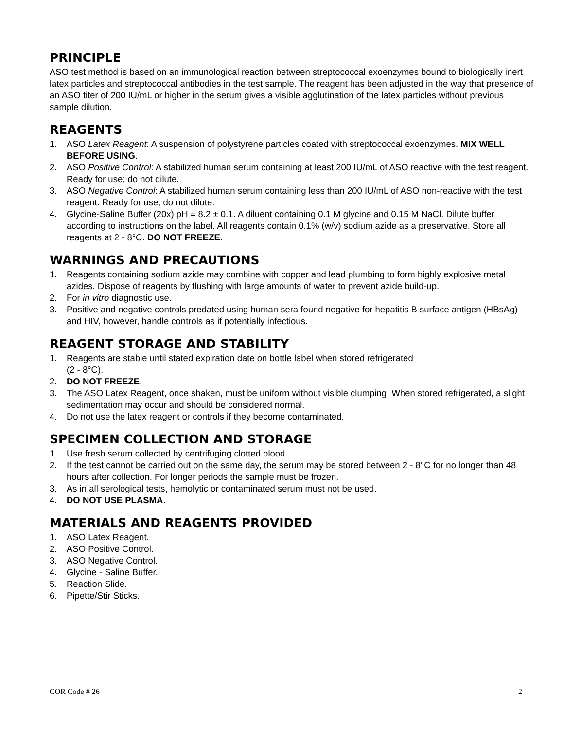PRINCIPLE
ASO test method is based on an immunological reaction between streptococcal exoenzymes bound to biologically inert latex particles and streptococcal antibodies in the test sample. The reagent has been adjusted in the way that presence of an ASO titer of 200 IU/mL or higher in the serum gives a visible agglutination of the latex particles without previous sample dilution.
REAGENTS
1. ASO Latex Reagent: A suspension of polystyrene particles coated with streptococcal exoenzymes. MIX WELL BEFORE USING.
2. ASO Positive Control: A stabilized human serum containing at least 200 IU/mL of ASO reactive with the test reagent. Ready for use; do not dilute.
3. ASO Negative Control: A stabilized human serum containing less than 200 IU/mL of ASO non-reactive with the test reagent. Ready for use; do not dilute.
4. Glycine-Saline Buffer (20x) pH = 8.2 ± 0.1. A diluent containing 0.1 M glycine and 0.15 M NaCl. Dilute buffer according to instructions on the label. All reagents contain 0.1% (w/v) sodium azide as a preservative. Store all reagents at 2 - 8°C. DO NOT FREEZE.
WARNINGS AND PRECAUTIONS
1. Reagents containing sodium azide may combine with copper and lead plumbing to form highly explosive metal azides. Dispose of reagents by flushing with large amounts of water to prevent azide build-up.
2. For in vitro diagnostic use.
3. Positive and negative controls predated using human sera found negative for hepatitis B surface antigen (HBsAg) and HIV, however, handle controls as if potentially infectious.
REAGENT STORAGE AND STABILITY
1. Reagents are stable until stated expiration date on bottle label when stored refrigerated
(2 - 8°C).
2. DO NOT FREEZE.
3. The ASO Latex Reagent, once shaken, must be uniform without visible clumping. When stored refrigerated, a slight sedimentation may occur and should be considered normal.
4. Do not use the latex reagent or controls if they become contaminated.
SPECIMEN COLLECTION AND STORAGE
1. Use fresh serum collected by centrifuging clotted blood.
2. If the test cannot be carried out on the same day, the serum may be stored between 2 - 8°C for no longer than 48 hours after collection. For longer periods the sample must be frozen.
3. As in all serological tests, hemolytic or contaminated serum must not be used.
4. DO NOT USE PLASMA.
MATERIALS AND REAGENTS PROVIDED
1. ASO Latex Reagent.
2. ASO Positive Control.
3. ASO Negative Control.
4. Glycine - Saline Buffer.
5. Reaction Slide.
6. Pipette/Stir Sticks.
COR Code # 26 2